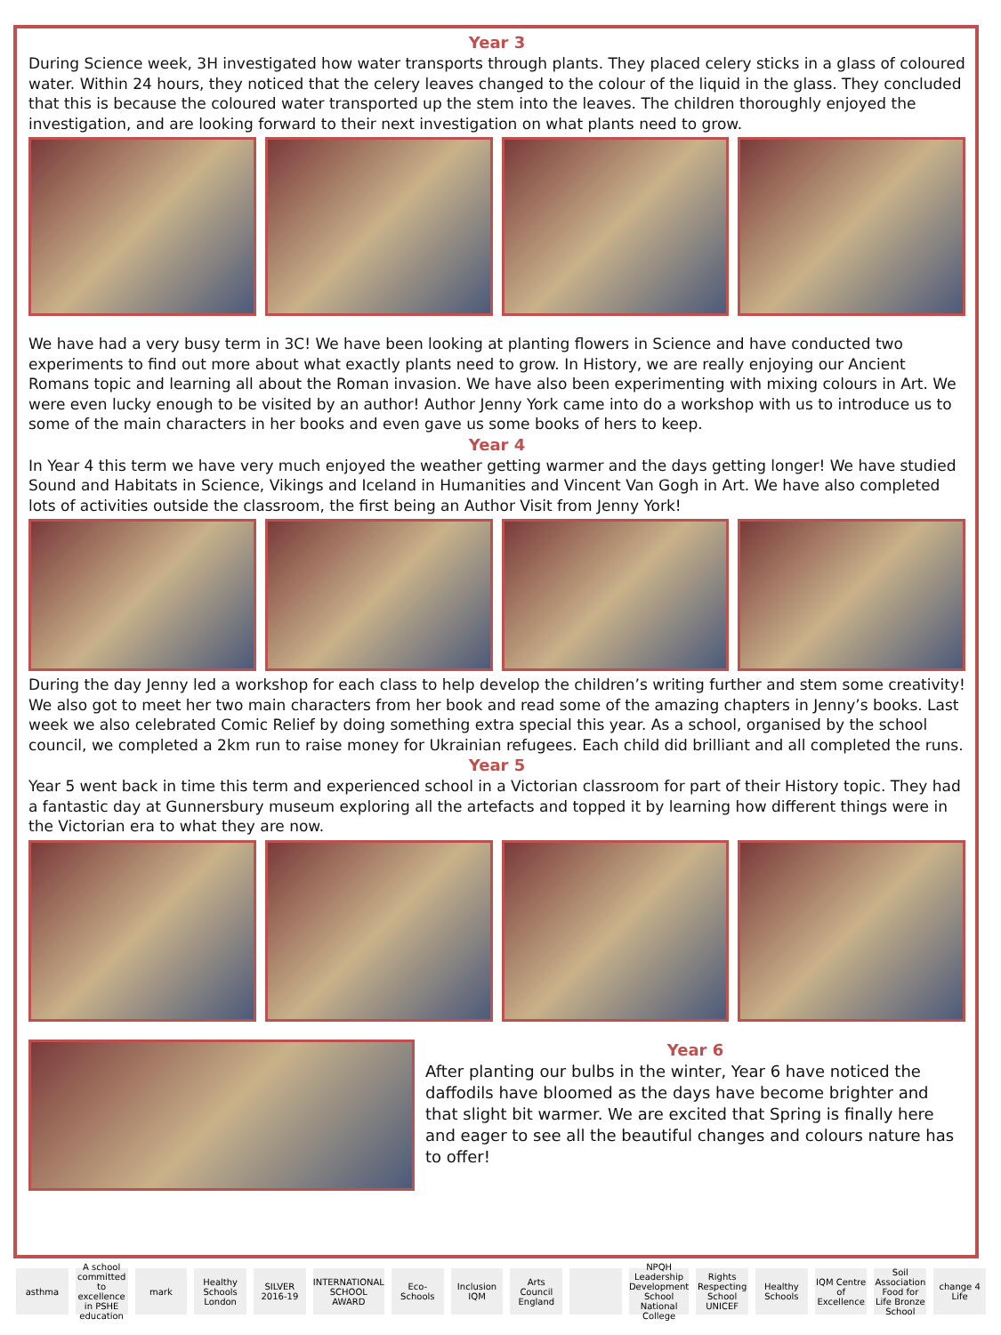Year 3
During Science week, 3H investigated how water transports through plants. They placed celery sticks in a glass of coloured water. Within 24 hours, they noticed that the celery leaves changed to the colour of the liquid in the glass. They concluded that this is because the coloured water transported up the stem into the leaves. The children thoroughly enjoyed the investigation, and are looking forward to their next investigation on what plants need to grow.
We have had a very busy term in 3C! We have been looking at planting flowers in Science and have conducted two experiments to find out more about what exactly plants need to grow. In History, we are really enjoying our Ancient Romans topic and learning all about the Roman invasion. We have also been experimenting with mixing colours in Art. We were even lucky enough to be visited by an author! Author Jenny York came into do a workshop with us to introduce us to some of the main characters in her books and even gave us some books of hers to keep.
Year 4
In Year 4 this term we have very much enjoyed the weather getting warmer and the days getting longer! We have studied Sound and Habitats in Science, Vikings and Iceland in Humanities and Vincent Van Gogh in Art. We have also completed lots of activities outside the classroom, the first being an Author Visit from Jenny York!
During the day Jenny led a workshop for each class to help develop the children’s writing further and stem some creativity! We also got to meet her two main characters from her book and read some of the amazing chapters in Jenny’s books. Last week we also celebrated Comic Relief by doing something extra special this year. As a school, organised by the school council, we completed a 2km run to raise money for Ukrainian refugees. Each child did brilliant and all completed the runs.
Year 5
Year 5 went back in time this term and experienced school in a Victorian classroom for part of their History topic. They had a fantastic day at Gunnersbury museum exploring all the artefacts and topped it by learning how different things were in the Victorian era to what they are now.
Year 6
After planting our bulbs in the winter, Year 6 have noticed the daffodils have bloomed as the days have become brighter and that slight bit warmer. We are excited that Spring is finally here and eager to see all the beautiful changes and colours nature has to offer!
asthma A school committed to excellence in PSHE education
mark Healthy Schools London SILVER 2016-19 INTERNATIONAL SCHOOL AWARD Eco-Schools Inclusion IQM Arts Council England NPQH Leadership Development School National College
Rights Respecting School UNICEF
Healthy Schools IQM Centre of Excellence Soil Association Food for Life Bronze School
change 4 Life